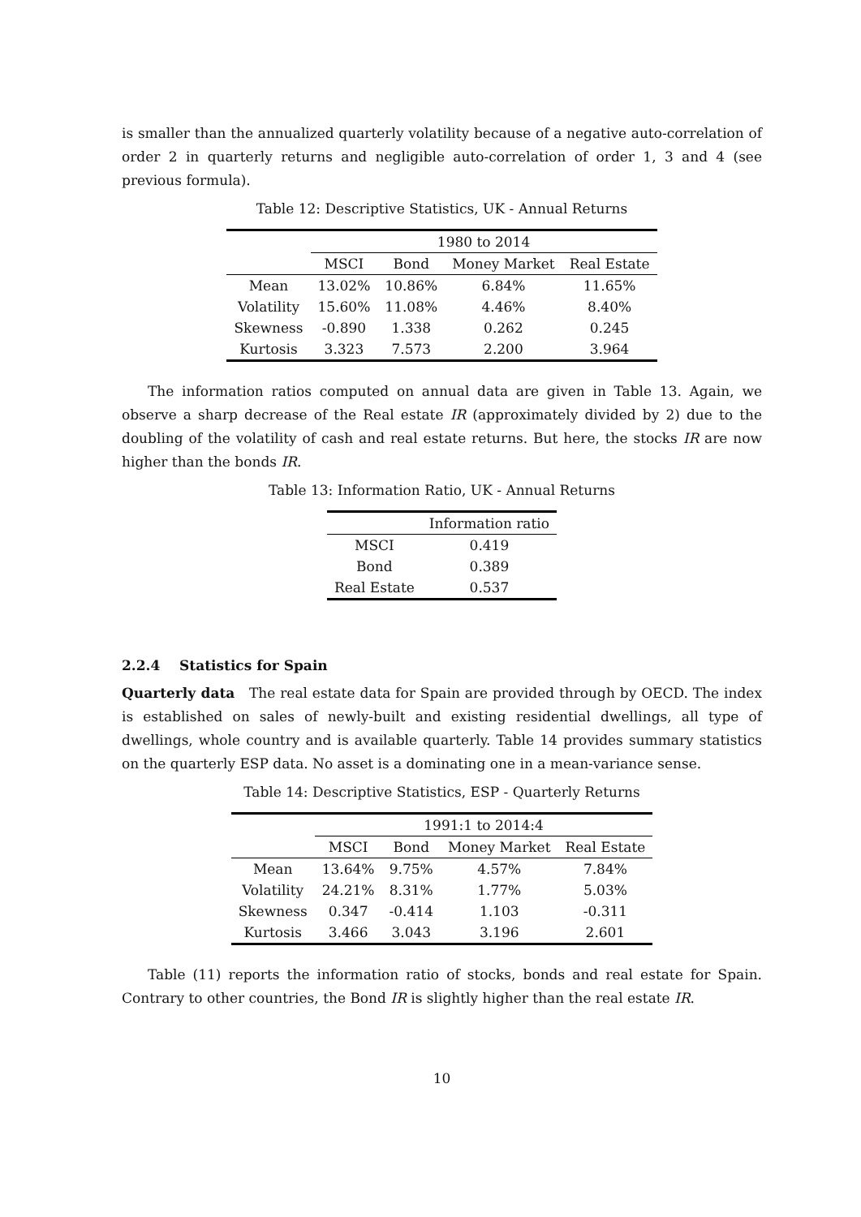is smaller than the annualized quarterly volatility because of a negative auto-correlation of order 2 in quarterly returns and negligible auto-correlation of order 1, 3 and 4 (see previous formula).
Table 12: Descriptive Statistics, UK - Annual Returns
| | 1980 to 2014 | | | |
| --- | --- | --- | --- | --- |
| | MSCI | Bond | Money Market | Real Estate |
| Mean | 13.02% | 10.86% | 6.84% | 11.65% |
| Volatility | 15.60% | 11.08% | 4.46% | 8.40% |
| Skewness | -0.890 | 1.338 | 0.262 | 0.245 |
| Kurtosis | 3.323 | 7.573 | 2.200 | 3.964 |
The information ratios computed on annual data are given in Table 13. Again, we observe a sharp decrease of the Real estate IR (approximately divided by 2) due to the doubling of the volatility of cash and real estate returns. But here, the stocks IR are now higher than the bonds IR.
Table 13: Information Ratio, UK - Annual Returns
| | Information ratio |
| --- | --- |
| MSCI | 0.419 |
| Bond | 0.389 |
| Real Estate | 0.537 |
2.2.4 Statistics for Spain
Quarterly data The real estate data for Spain are provided through by OECD. The index is established on sales of newly-built and existing residential dwellings, all type of dwellings, whole country and is available quarterly. Table 14 provides summary statistics on the quarterly ESP data. No asset is a dominating one in a mean-variance sense.
Table 14: Descriptive Statistics, ESP - Quarterly Returns
| | 1991:1 to 2014:4 | | | |
| --- | --- | --- | --- | --- |
| | MSCI | Bond | Money Market | Real Estate |
| Mean | 13.64% | 9.75% | 4.57% | 7.84% |
| Volatility | 24.21% | 8.31% | 1.77% | 5.03% |
| Skewness | 0.347 | -0.414 | 1.103 | -0.311 |
| Kurtosis | 3.466 | 3.043 | 3.196 | 2.601 |
Table (11) reports the information ratio of stocks, bonds and real estate for Spain. Contrary to other countries, the Bond IR is slightly higher than the real estate IR.
10